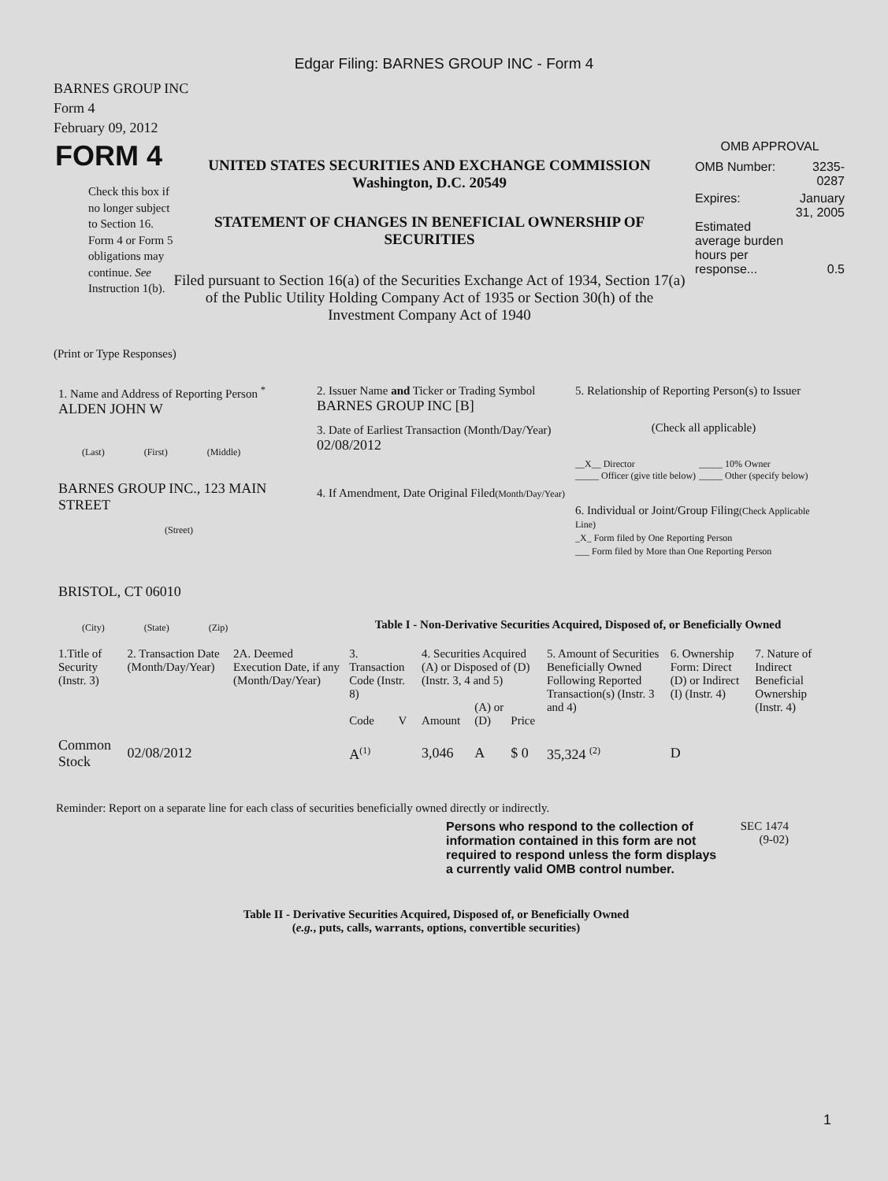Edgar Filing: BARNES GROUP INC - Form 4
BARNES GROUP INC
Form 4
February 09, 2012
FORM 4
Check this box if no longer subject to Section 16. Form 4 or Form 5 obligations may continue. See Instruction 1(b).
UNITED STATES SECURITIES AND EXCHANGE COMMISSION
Washington, D.C. 20549
STATEMENT OF CHANGES IN BENEFICIAL OWNERSHIP OF SECURITIES
Filed pursuant to Section 16(a) of the Securities Exchange Act of 1934, Section 17(a) of the Public Utility Holding Company Act of 1935 or Section 30(h) of the Investment Company Act of 1940
OMB APPROVAL
| OMB Number: | 3235-0287 |
| Expires: | January 31, 2005 |
| Estimated average burden hours per response... | 0.5 |
(Print or Type Responses)
| 1. Name and Address of Reporting Person <sup>*</sup> ALDEN JOHN W (Last) (First) (Middle) BARNES GROUP INC., 123 MAIN STREET (Street) BRISTOL, CT 06010 (City) (State) (Zip) | 2. Issuer Name and Ticker or Trading Symbol BARNES GROUP INC [B] 3. Date of Earliest Transaction (Month/Day/Year) 02/08/2012 4. If Amendment, Date Original Filed (Month/Day/Year) | 5. Relationship of Reporting Person(s) to Issuer (Check all applicable) / __X__ Director / _____ 10% Owner / / _____ Officer (give title below) / _____ Other (specify below) / 6. Individual or Joint/Group Filing (Check Applicable Line) _X_ Form filed by One Reporting Person ___ Form filed by More than One Reporting Person |
Table I - Non-Derivative Securities Acquired, Disposed of, or Beneficially Owned
| 1.Title of Security (Instr. 3) | 2. Transaction Date (Month/Day/Year) | 2A. Deemed Execution Date, if any (Month/Day/Year) | 3. Transaction Code (Instr. 8) | | 4. Securities Acquired (A) or Disposed of (D) (Instr. 3, 4 and 5) | | | 5. Amount of Securities Beneficially Owned Following Reported Transaction(s) (Instr. 3 and 4) | 6. Ownership Form: Direct (D) or Indirect (I) (Instr. 4) | 7. Nature of Indirect Beneficial Ownership (Instr. 4) |
| --- | --- | --- | --- | --- | --- | --- | --- | --- | --- | --- |
| | | | Code | V | Amount | (A) or (D) | Price | | | |
| Common Stock | 02/08/2012 | | A<sup>(1)</sup> | | 3,046 | A | $ 0 | 35,324 <sup>(2)</sup> | D | |
Reminder: Report on a separate line for each class of securities beneficially owned directly or indirectly.
Persons who respond to the collection of information contained in this form are not required to respond unless the form displays a currently valid OMB control number.
SEC 1474
(9-02)
Table II - Derivative Securities Acquired, Disposed of, or Beneficially Owned
(e.g., puts, calls, warrants, options, convertible securities)
1